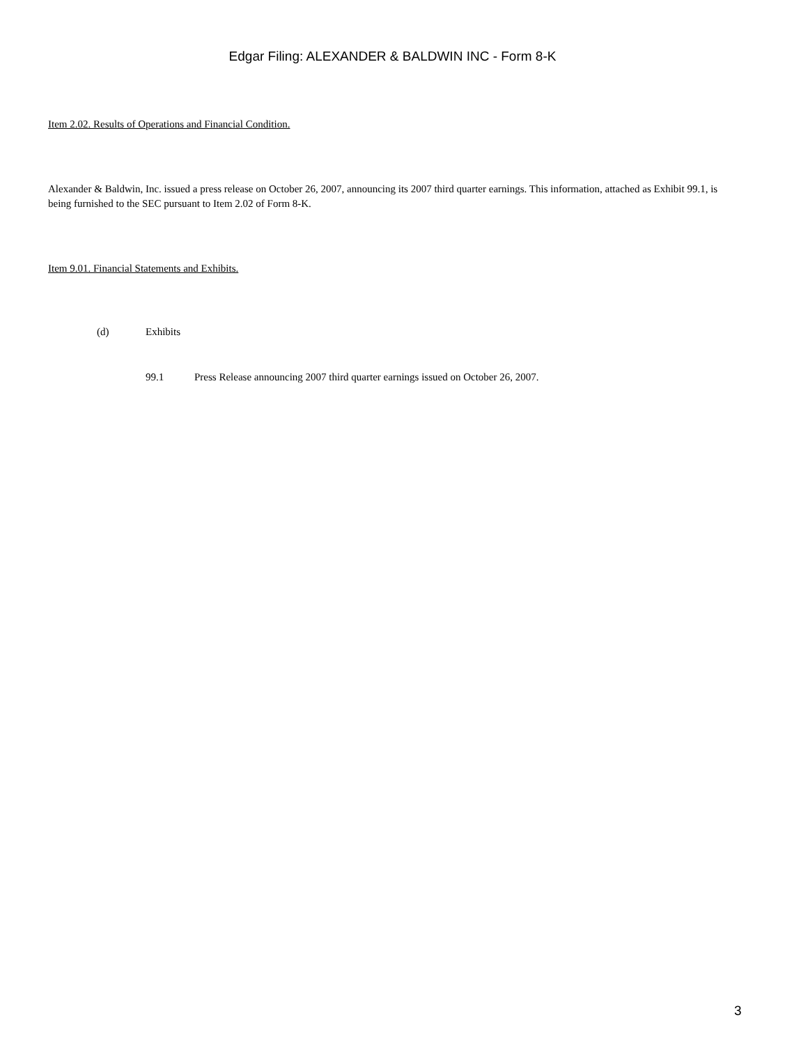Edgar Filing: ALEXANDER & BALDWIN INC - Form 8-K
Item 2.02. Results of Operations and Financial Condition.
Alexander & Baldwin, Inc. issued a press release on October 26, 2007, announcing its 2007 third quarter earnings. This information, attached as Exhibit 99.1, is being furnished to the SEC pursuant to Item 2.02 of Form 8-K.
Item 9.01. Financial Statements and Exhibits.
(d) Exhibits
99.1 Press Release announcing 2007 third quarter earnings issued on October 26, 2007.
3